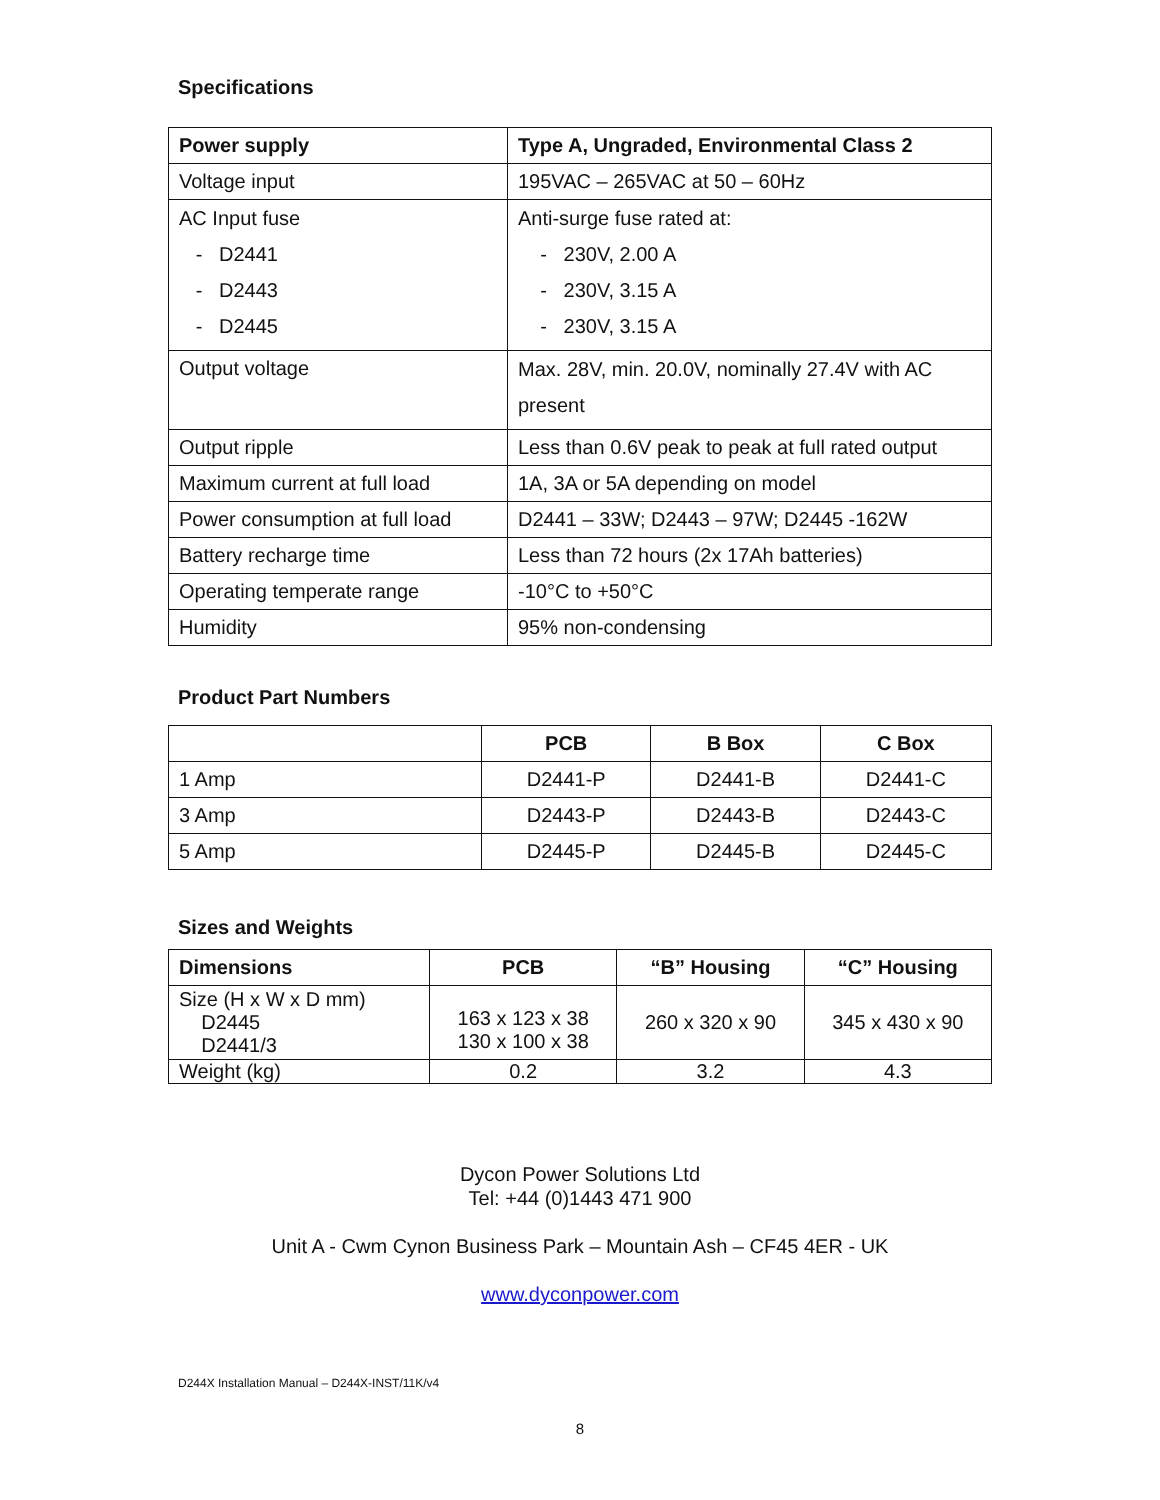Specifications
| Power supply | Type A, Ungraded, Environmental Class 2 |
| --- | --- |
| Voltage input | 195VAC – 265VAC at 50 – 60Hz |
| AC Input fuse - D2441 - D2443 - D2445 | Anti-surge fuse rated at: - 230V, 2.00 A - 230V, 3.15 A - 230V, 3.15 A |
| Output voltage | Max. 28V, min. 20.0V, nominally 27.4V with AC present |
| Output ripple | Less than 0.6V peak to peak at full rated output |
| Maximum current at full load | 1A, 3A or 5A depending on model |
| Power consumption at full load | D2441 – 33W; D2443 – 97W; D2445 -162W |
| Battery recharge time | Less than 72 hours (2x 17Ah batteries) |
| Operating temperate range | -10°C to +50°C |
| Humidity | 95% non-condensing |
Product Part Numbers
| | PCB | B Box | C Box |
| --- | --- | --- | --- |
| 1 Amp | D2441-P | D2441-B | D2441-C |
| 3 Amp | D2443-P | D2443-B | D2443-C |
| 5 Amp | D2445-P | D2445-B | D2445-C |
Sizes and Weights
| Dimensions | PCB | “B” Housing | “C” Housing |
| --- | --- | --- | --- |
| Size (H x W x D mm) D2445 D2441/3 | 163 x 123 x 38 130 x 100 x 38 | 260 x 320 x 90 | 345 x 430 x 90 |
| Weight (kg) | 0.2 | 3.2 | 4.3 |
Dycon Power Solutions Ltd
Tel: +44 (0)1443 471 900
Unit A - Cwm Cynon Business Park – Mountain Ash – CF45 4ER - UK
www.dyconpower.com
D244X Installation Manual – D244X-INST/11K/v4
8